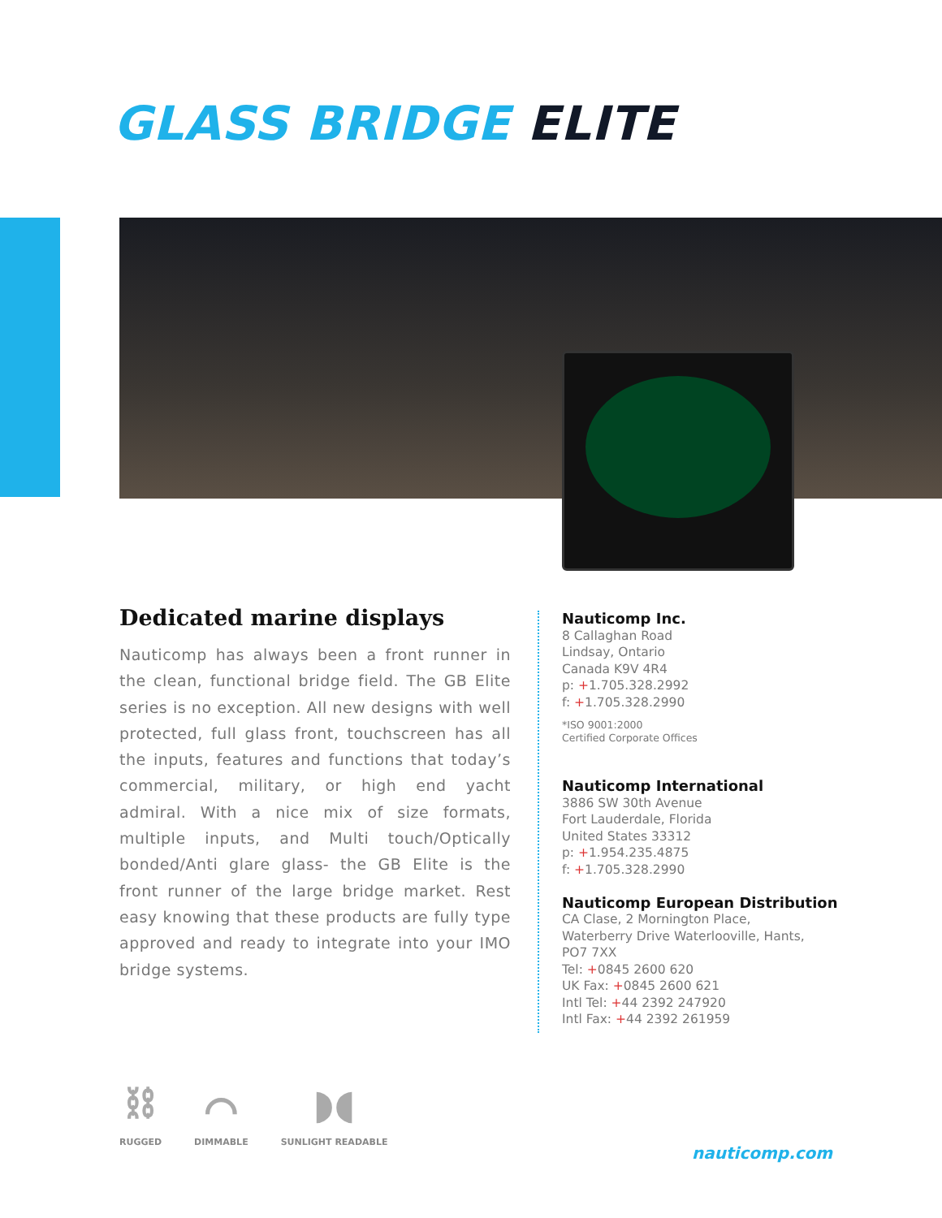GLASS BRIDGE ELITE
Dedicated marine displays
Nauticomp has always been a front runner in the clean, functional bridge field. The GB Elite series is no exception. All new designs with well protected, full glass front, touchscreen has all the inputs, features and functions that today’s commercial, military, or high end yacht admiral. With a nice mix of size formats, multiple inputs, and Multi touch/Optically bonded/Anti glare glass- the GB Elite is the front runner of the large bridge market. Rest easy knowing that these products are fully type approved and ready to integrate into your IMO bridge systems.
Nauticomp Inc.
8 Callaghan Road
Lindsay, Ontario
Canada K9V 4R4
p: +1.705.328.2992
f: +1.705.328.2990
*ISO 9001:2000
Certified Corporate Offices
Nauticomp International
3886 SW 30th Avenue
Fort Lauderdale, Florida
United States 33312
p: +1.954.235.4875
f: +1.705.328.2990
Nauticomp European Distribution
CA Clase, 2 Mornington Place,
Waterberry Drive Waterlooville, Hants,
PO7 7XX
Tel: +0845 2600 620
UK Fax: +0845 2600 621
Intl Tel: +44 2392 247920
Intl Fax: +44 2392 261959
⛓
RUGGED
⌒
DIMMABLE
◗◖
SUNLIGHT READABLE
nauticomp.com